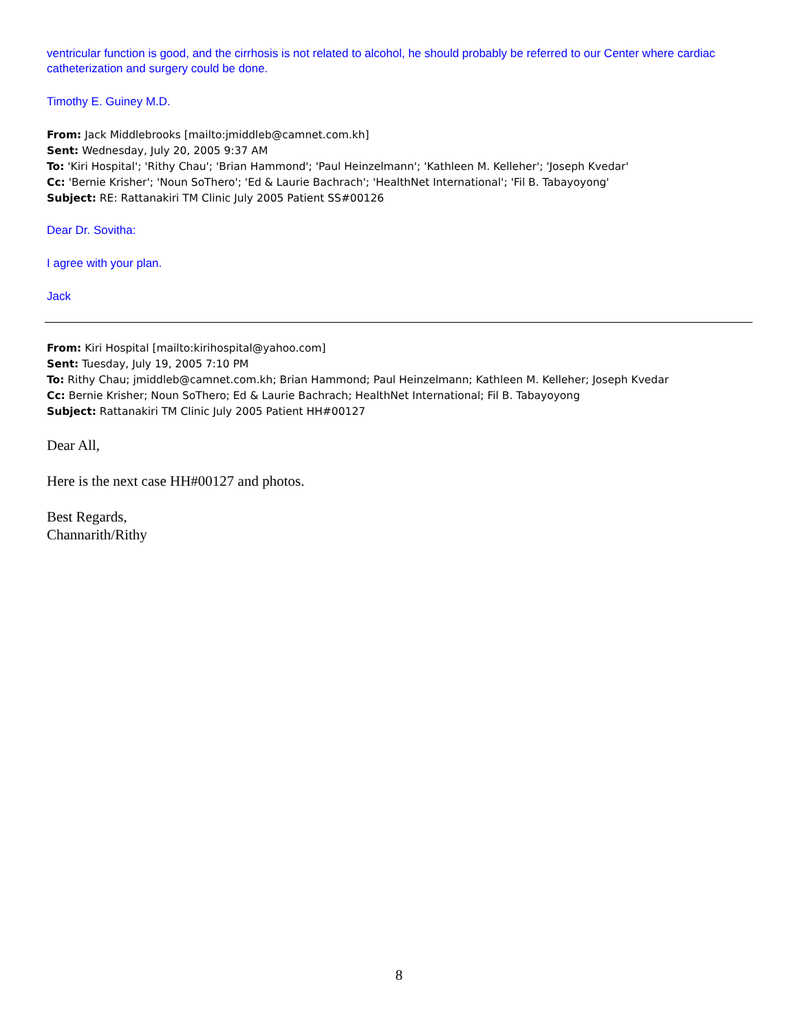ventricular function is good, and the cirrhosis is not related to alcohol, he should probably be referred to our Center where cardiac catheterization and surgery could be done.
Timothy E. Guiney M.D.
From: Jack Middlebrooks [mailto:jmiddleb@camnet.com.kh]
Sent: Wednesday, July 20, 2005 9:37 AM
To: 'Kiri Hospital'; 'Rithy Chau'; 'Brian Hammond'; 'Paul Heinzelmann'; 'Kathleen M. Kelleher'; 'Joseph Kvedar'
Cc: 'Bernie Krisher'; 'Noun SoThero'; 'Ed & Laurie Bachrach'; 'HealthNet International'; 'Fil B. Tabayoyong'
Subject: RE: Rattanakiri TM Clinic July 2005 Patient SS#00126
Dear Dr. Sovitha:
I agree with your plan.
Jack
From: Kiri Hospital [mailto:kirihospital@yahoo.com]
Sent: Tuesday, July 19, 2005 7:10 PM
To: Rithy Chau; jmiddleb@camnet.com.kh; Brian Hammond; Paul Heinzelmann; Kathleen M. Kelleher; Joseph Kvedar
Cc: Bernie Krisher; Noun SoThero; Ed & Laurie Bachrach; HealthNet International; Fil B. Tabayoyong
Subject: Rattanakiri TM Clinic July 2005 Patient HH#00127
Dear All,
Here is the next case HH#00127 and photos.
Best Regards,
Channarith/Rithy
8